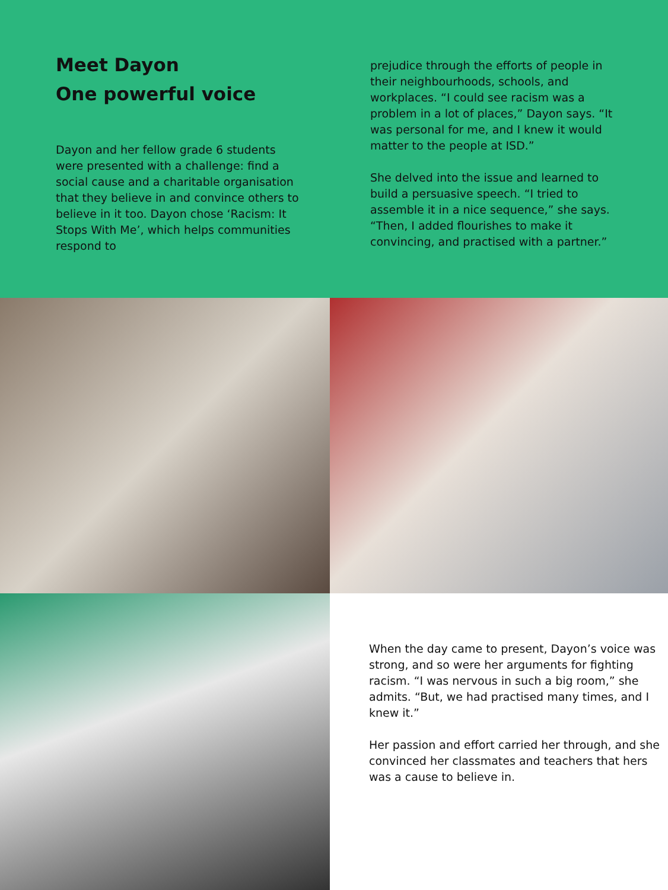Meet Dayon
One powerful voice
Dayon and her fellow grade 6 students were presented with a challenge: find a social cause and a charitable organisation that they believe in and convince others to believe in it too. Dayon chose ‘Racism: It Stops With Me’, which helps communities respond to
prejudice through the efforts of people in their neighbourhoods, schools, and workplaces. “I could see racism was a problem in a lot of places,” Dayon says. “It was personal for me, and I knew it would matter to the people at ISD.”
She delved into the issue and learned to build a persuasive speech. “I tried to assemble it in a nice sequence,” she says. “Then, I added flourishes to make it convincing, and practised with a partner.”
When the day came to present, Dayon’s voice was strong, and so were her arguments for fighting racism. “I was nervous in such a big room,” she admits. “But, we had practised many times, and I knew it.”
Her passion and effort carried her through, and she convinced her classmates and teachers that hers was a cause to believe in.